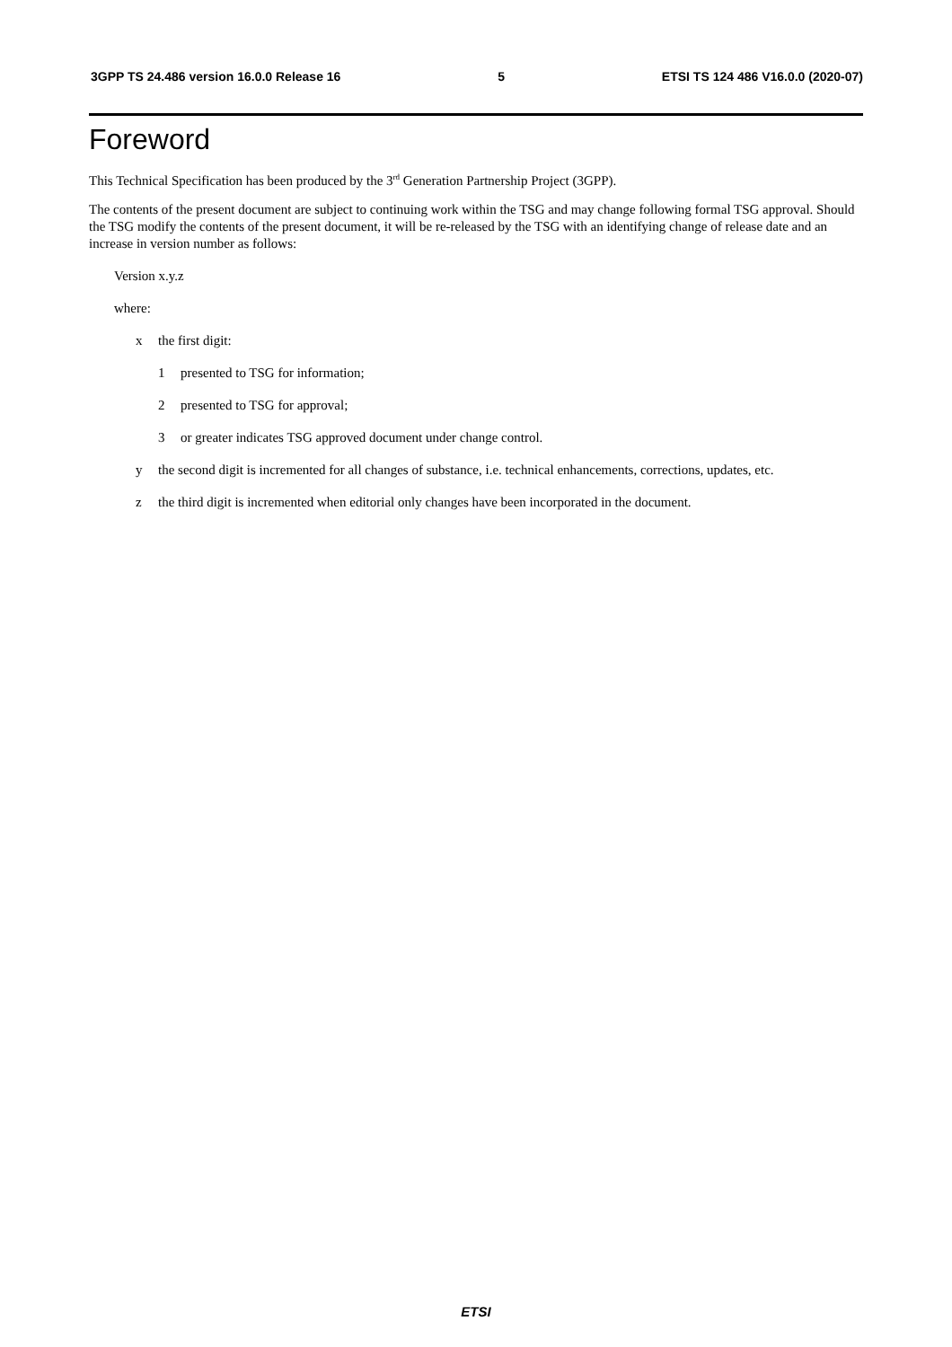3GPP TS 24.486 version 16.0.0 Release 16 5 ETSI TS 124 486 V16.0.0 (2020-07)
Foreword
This Technical Specification has been produced by the 3<sup>rd</sup> Generation Partnership Project (3GPP).
The contents of the present document are subject to continuing work within the TSG and may change following formal TSG approval. Should the TSG modify the contents of the present document, it will be re-released by the TSG with an identifying change of release date and an increase in version number as follows:
Version x.y.z
where:
x the first digit:
1 presented to TSG for information;
2 presented to TSG for approval;
3 or greater indicates TSG approved document under change control.
y the second digit is incremented for all changes of substance, i.e. technical enhancements, corrections, updates, etc.
z the third digit is incremented when editorial only changes have been incorporated in the document.
ETSI